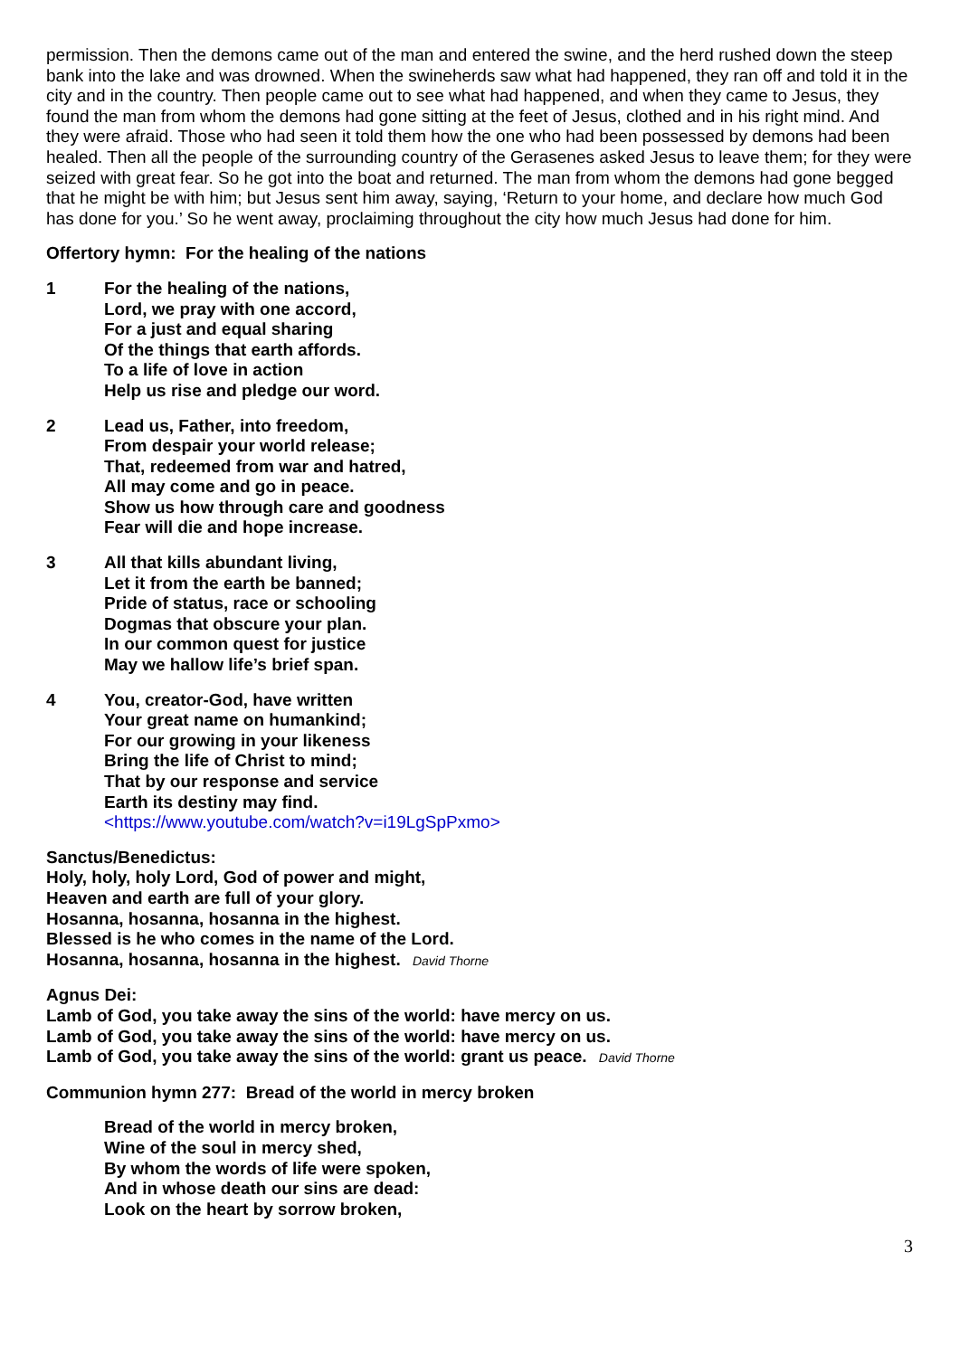permission. Then the demons came out of the man and entered the swine, and the herd rushed down the steep bank into the lake and was drowned. When the swineherds saw what had happened, they ran off and told it in the city and in the country. Then people came out to see what had happened, and when they came to Jesus, they found the man from whom the demons had gone sitting at the feet of Jesus, clothed and in his right mind. And they were afraid. Those who had seen it told them how the one who had been possessed by demons had been healed. Then all the people of the surrounding country of the Gerasenes asked Jesus to leave them; for they were seized with great fear. So he got into the boat and returned. The man from whom the demons had gone begged that he might be with him; but Jesus sent him away, saying, ‘Return to your home, and declare how much God has done for you.’ So he went away, proclaiming throughout the city how much Jesus had done for him.
Offertory hymn: For the healing of the nations
1 For the healing of the nations,
Lord, we pray with one accord,
For a just and equal sharing
Of the things that earth affords.
To a life of love in action
Help us rise and pledge our word.
2 Lead us, Father, into freedom,
From despair your world release;
That, redeemed from war and hatred,
All may come and go in peace.
Show us how through care and goodness
Fear will die and hope increase.
3 All that kills abundant living,
Let it from the earth be banned;
Pride of status, race or schooling
Dogmas that obscure your plan.
In our common quest for justice
May we hallow life’s brief span.
4 You, creator-God, have written
Your great name on humankind;
For our growing in your likeness
Bring the life of Christ to mind;
That by our response and service
Earth its destiny may find.
<https://www.youtube.com/watch?v=i19LgSpPxmo>
Sanctus/Benedictus:
Holy, holy, holy Lord, God of power and might,
Heaven and earth are full of your glory.
Hosanna, hosanna, hosanna in the highest.
Blessed is he who comes in the name of the Lord.
Hosanna, hosanna, hosanna in the highest. David Thorne
Agnus Dei:
Lamb of God, you take away the sins of the world: have mercy on us.
Lamb of God, you take away the sins of the world: have mercy on us.
Lamb of God, you take away the sins of the world: grant us peace. David Thorne
Communion hymn 277: Bread of the world in mercy broken
Bread of the world in mercy broken,
Wine of the soul in mercy shed,
By whom the words of life were spoken,
And in whose death our sins are dead:
Look on the heart by sorrow broken,
3